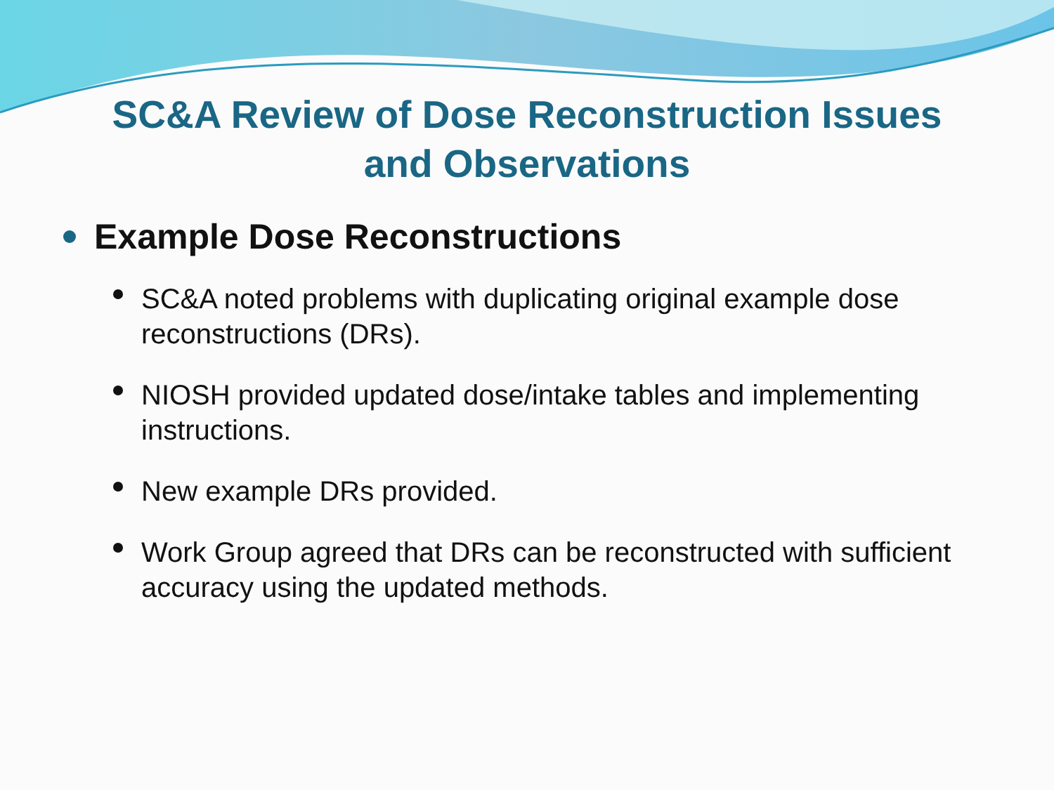SC&A Review of Dose Reconstruction Issues
and Observations
Example Dose Reconstructions
SC&A noted problems with duplicating original example dose reconstructions (DRs).
NIOSH provided updated dose/intake tables and implementing instructions.
New example DRs provided.
Work Group agreed that DRs can be reconstructed with sufficient accuracy using the updated methods.